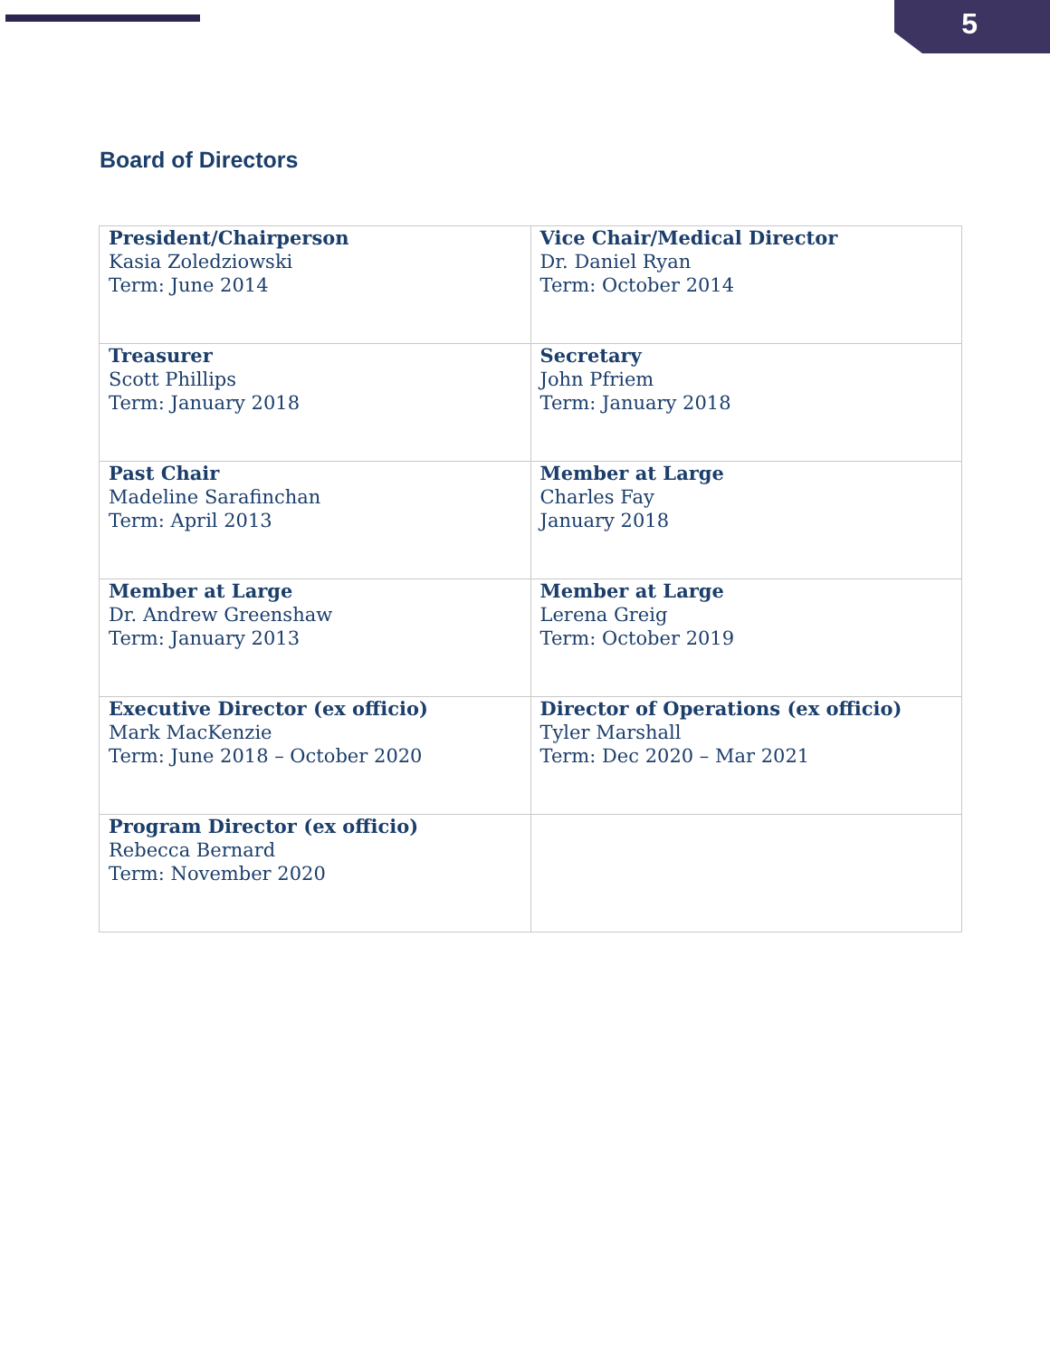5
Board of Directors
| President/Chairperson Kasia Zoledziowski Term: June 2014 | Vice Chair/Medical Director Dr. Daniel Ryan Term: October 2014 |
| Treasurer Scott Phillips Term: January 2018 | Secretary John Pfriem Term: January 2018 |
| Past Chair Madeline Sarafinchan Term: April 2013 | Member at Large Charles Fay January 2018 |
| Member at Large Dr. Andrew Greenshaw Term: January 2013 | Member at Large Lerena Greig Term: October 2019 |
| Executive Director (ex officio) Mark MacKenzie Term: June 2018 – October 2020 | Director of Operations (ex officio) Tyler Marshall Term: Dec 2020 – Mar 2021 |
| Program Director (ex officio) Rebecca Bernard Term: November 2020 | |